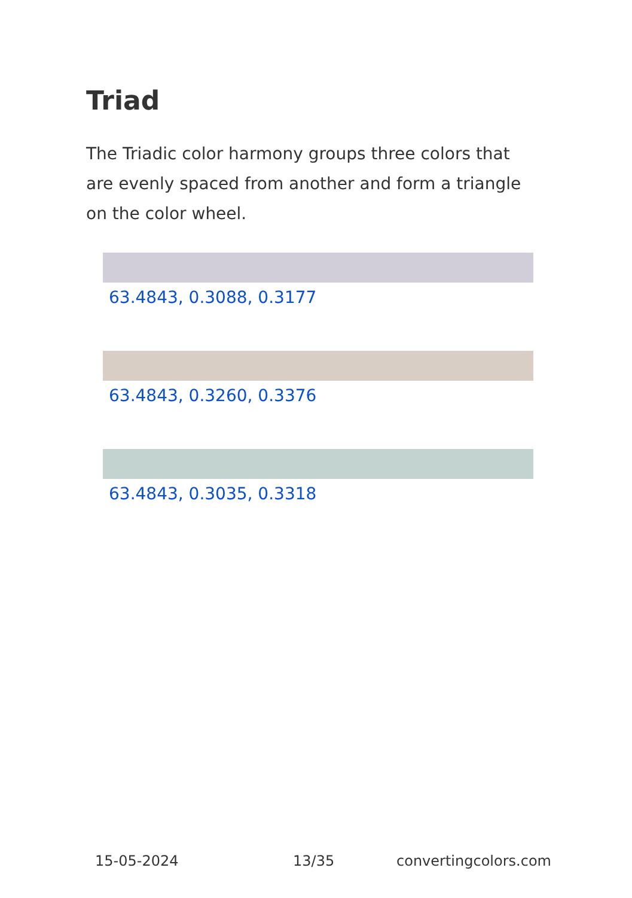Triad
The Triadic color harmony groups three colors that are evenly spaced from another and form a triangle on the color wheel.
63.4843, 0.3088, 0.3177
63.4843, 0.3260, 0.3376
63.4843, 0.3035, 0.3318
15-05-2024 13/35 convertingcolors.com